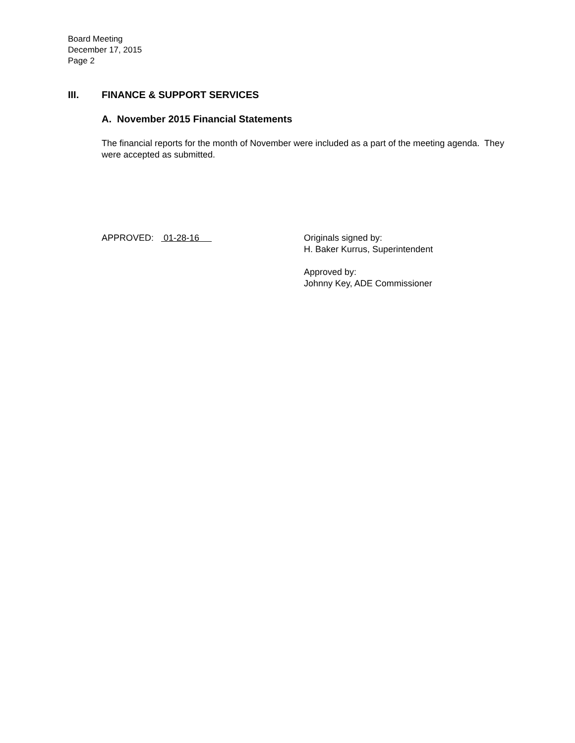Board Meeting
December 17, 2015
Page 2
III. FINANCE & SUPPORT SERVICES
A. November 2015 Financial Statements
The financial reports for the month of November were included as a part of the meeting agenda. They were accepted as submitted.
APPROVED: 01-28-16 Originals signed by:
H. Baker Kurrus, Superintendent
Approved by:
Johnny Key, ADE Commissioner